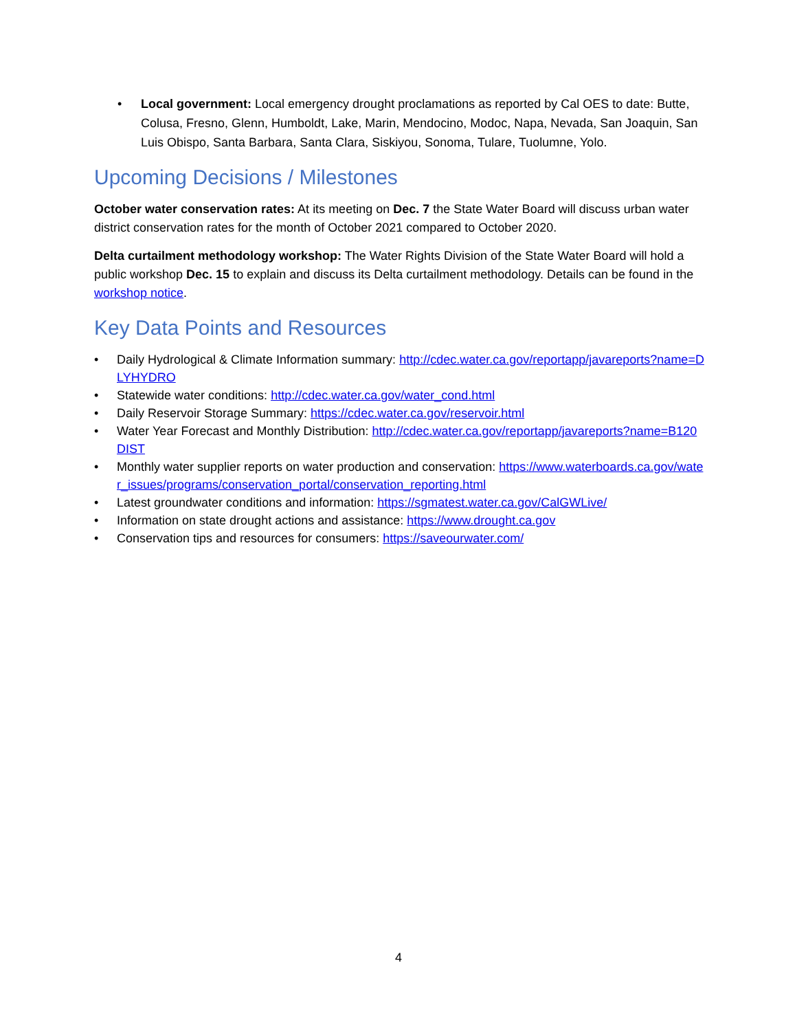• Local government: Local emergency drought proclamations as reported by Cal OES to date: Butte, Colusa, Fresno, Glenn, Humboldt, Lake, Marin, Mendocino, Modoc, Napa, Nevada, San Joaquin, San Luis Obispo, Santa Barbara, Santa Clara, Siskiyou, Sonoma, Tulare, Tuolumne, Yolo.
Upcoming Decisions / Milestones
October water conservation rates: At its meeting on Dec. 7 the State Water Board will discuss urban water district conservation rates for the month of October 2021 compared to October 2020.
Delta curtailment methodology workshop: The Water Rights Division of the State Water Board will hold a public workshop Dec. 15 to explain and discuss its Delta curtailment methodology. Details can be found in the workshop notice.
Key Data Points and Resources
• Daily Hydrological & Climate Information summary: http://cdec.water.ca.gov/reportapp/javareports?name=DLYHYDRO
• Statewide water conditions: http://cdec.water.ca.gov/water_cond.html
• Daily Reservoir Storage Summary: https://cdec.water.ca.gov/reservoir.html
• Water Year Forecast and Monthly Distribution: http://cdec.water.ca.gov/reportapp/javareports?name=B120DIST
• Monthly water supplier reports on water production and conservation: https://www.waterboards.ca.gov/water_issues/programs/conservation_portal/conservation_reporting.html
• Latest groundwater conditions and information: https://sgmatest.water.ca.gov/CalGWLive/
• Information on state drought actions and assistance: https://www.drought.ca.gov
• Conservation tips and resources for consumers: https://saveourwater.com/
4